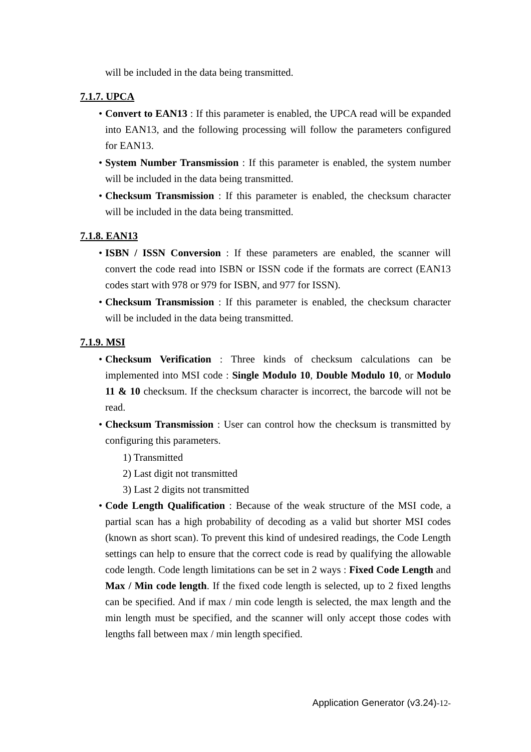will be included in the data being transmitted.
7.1.7. UPCA
• Convert to EAN13 : If this parameter is enabled, the UPCA read will be expanded into EAN13, and the following processing will follow the parameters configured for EAN13.
• System Number Transmission : If this parameter is enabled, the system number will be included in the data being transmitted.
• Checksum Transmission : If this parameter is enabled, the checksum character will be included in the data being transmitted.
7.1.8. EAN13
• ISBN / ISSN Conversion : If these parameters are enabled, the scanner will convert the code read into ISBN or ISSN code if the formats are correct (EAN13 codes start with 978 or 979 for ISBN, and 977 for ISSN).
• Checksum Transmission : If this parameter is enabled, the checksum character will be included in the data being transmitted.
7.1.9. MSI
• Checksum Verification : Three kinds of checksum calculations can be implemented into MSI code : Single Modulo 10, Double Modulo 10, or Modulo 11 & 10 checksum. If the checksum character is incorrect, the barcode will not be read.
• Checksum Transmission : User can control how the checksum is transmitted by configuring this parameters.
1) Transmitted
2) Last digit not transmitted
3) Last 2 digits not transmitted
• Code Length Qualification : Because of the weak structure of the MSI code, a partial scan has a high probability of decoding as a valid but shorter MSI codes (known as short scan). To prevent this kind of undesired readings, the Code Length settings can help to ensure that the correct code is read by qualifying the allowable code length. Code length limitations can be set in 2 ways : Fixed Code Length and Max / Min code length. If the fixed code length is selected, up to 2 fixed lengths can be specified. And if max / min code length is selected, the max length and the min length must be specified, and the scanner will only accept those codes with lengths fall between max / min length specified.
Application Generator (v3.24)-12-